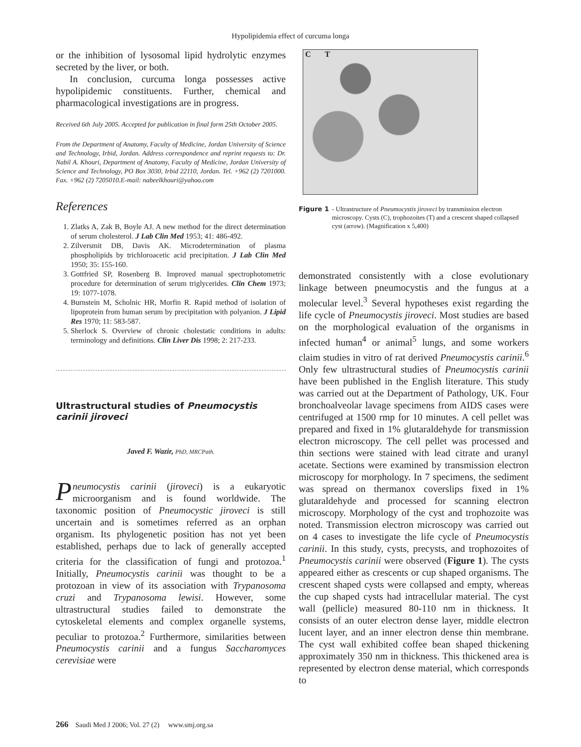Hypolipidemia effect of curcuma longa
or the inhibition of lysosomal lipid hydrolytic enzymes secreted by the liver, or both.
In conclusion, curcuma longa possesses active hypolipidemic constituents. Further, chemical and pharmacological investigations are in progress.
Received 6th July 2005. Accepted for publication in final form 25th October 2005.
From the Department of Anatomy, Faculty of Medicine, Jordan University of Science and Technology, Irbid, Jordan. Address correspondence and reprint requests to: Dr. Nabil A. Khouri, Department of Anatomy, Faculty of Medicine, Jordan University of Science and Technology, PO Box 3030, Irbid 22110, Jordan. Tel. +962 (2) 7201000. Fax. +962 (2) 7205010.E-mail: nabeelkhouri@yahoo.com
References
1. Zlatks A, Zak B, Boyle AJ. A new method for the direct determination of serum cholesterol. J Lab Clin Med 1953; 41: 486-492.
2. Zilversmit DB, Davis AK. Microdetermination of plasma phospholipids by trichloroacetic acid precipitation. J Lab Clin Med 1950; 35: 155-160.
3. Gottfried SP, Rosenberg B. Improved manual spectrophotometric procedure for determination of serum triglycerides. Clin Chem 1973; 19: 1077-1078.
4. Burnstein M, Scholnic HR, Morfin R. Rapid method of isolation of lipoprotein from human serum by precipitation with polyanion. J Lipid Res 1970; 11: 583-587.
5. Sherlock S. Overview of chronic cholestatic conditions in adults: terminology and definitions. Clin Liver Dis 1998; 2: 217-233.
Ultrastructural studies of Pneumocystis carinii jiroveci
Javed F. Wazir, PhD, MRCPath.
Pneumocystis carinii (jiroveci) is a eukaryotic microorganism and is found worldwide. The taxonomic position of Pneumocystic jiroveci is still uncertain and is sometimes referred as an orphan organism. Its phylogenetic position has not yet been established, perhaps due to lack of generally accepted criteria for the classification of fungi and protozoa.<sup>1</sup> Initially, Pneumocystis carinii was thought to be a protozoan in view of its association with Trypanosoma cruzi and Trypanosoma lewisi. However, some ultrastructural studies failed to demonstrate the cytoskeletal elements and complex organelle systems, peculiar to protozoa.<sup>2</sup> Furthermore, similarities between Pneumocystis carinii and a fungus Saccharomyces cerevisiae were
C T
Figure 1 - Ultrastructure of Pneumocystis jiroveci by transmission electron microscopy. Cysts (C), trophozoites (T) and a crescent shaped collapsed cyst (arrow). (Magnification x 5,400)
demonstrated consistently with a close evolutionary linkage between pneumocystis and the fungus at a molecular level.<sup>3</sup> Several hypotheses exist regarding the life cycle of Pneumocystis jiroveci. Most studies are based on the morphological evaluation of the organisms in infected human<sup>4</sup> or animal<sup>5</sup> lungs, and some workers claim studies in vitro of rat derived Pneumocystis carinii.<sup>6</sup> Only few ultrastructural studies of Pneumocystis carinii have been published in the English literature. This study was carried out at the Department of Pathology, UK. Four bronchoalveolar lavage specimens from AIDS cases were centrifuged at 1500 rmp for 10 minutes. A cell pellet was prepared and fixed in 1% glutaraldehyde for transmission electron microscopy. The cell pellet was processed and thin sections were stained with lead citrate and uranyl acetate. Sections were examined by transmission electron microscopy for morphology. In 7 specimens, the sediment was spread on thermanox coverslips fixed in 1% glutaraldehyde and processed for scanning electron microscopy. Morphology of the cyst and trophozoite was noted. Transmission electron microscopy was carried out on 4 cases to investigate the life cycle of Pneumocystis carinii. In this study, cysts, precysts, and trophozoites of Pneumocystis carinii were observed (Figure 1). The cysts appeared either as crescents or cup shaped organisms. The crescent shaped cysts were collapsed and empty, whereas the cup shaped cysts had intracellular material. The cyst wall (pellicle) measured 80-110 nm in thickness. It consists of an outer electron dense layer, middle electron lucent layer, and an inner electron dense thin membrane. The cyst wall exhibited coffee bean shaped thickening approximately 350 nm in thickness. This thickened area is represented by electron dense material, which corresponds to
266 Saudi Med J 2006; Vol. 27 (2) www.smj.org.sa